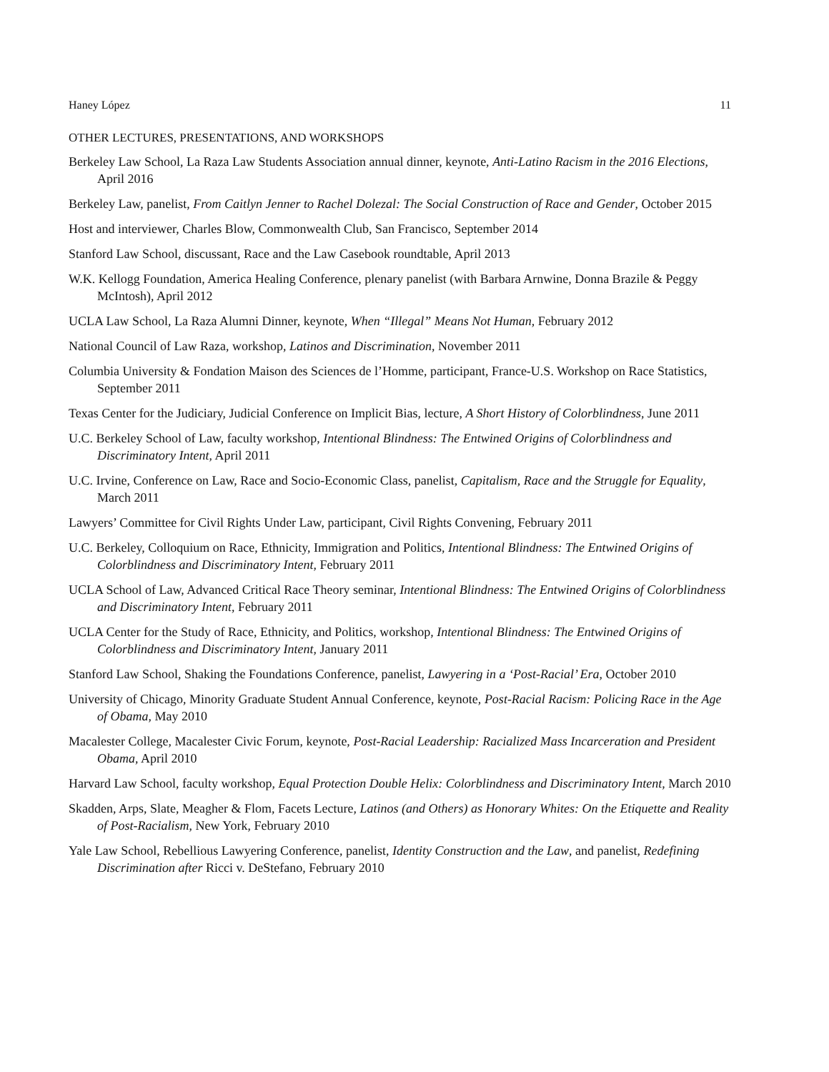Haney López 11
OTHER LECTURES, PRESENTATIONS, AND WORKSHOPS
Berkeley Law School, La Raza Law Students Association annual dinner, keynote, Anti-Latino Racism in the 2016 Elections, April 2016
Berkeley Law, panelist, From Caitlyn Jenner to Rachel Dolezal: The Social Construction of Race and Gender, October 2015
Host and interviewer, Charles Blow, Commonwealth Club, San Francisco, September 2014
Stanford Law School, discussant, Race and the Law Casebook roundtable, April 2013
W.K. Kellogg Foundation, America Healing Conference, plenary panelist (with Barbara Arnwine, Donna Brazile & Peggy McIntosh), April 2012
UCLA Law School, La Raza Alumni Dinner, keynote, When “Illegal” Means Not Human, February 2012
National Council of Law Raza, workshop, Latinos and Discrimination, November 2011
Columbia University & Fondation Maison des Sciences de l’Homme, participant, France-U.S. Workshop on Race Statistics, September 2011
Texas Center for the Judiciary, Judicial Conference on Implicit Bias, lecture, A Short History of Colorblindness, June 2011
U.C. Berkeley School of Law, faculty workshop, Intentional Blindness: The Entwined Origins of Colorblindness and Discriminatory Intent, April 2011
U.C. Irvine, Conference on Law, Race and Socio-Economic Class, panelist, Capitalism, Race and the Struggle for Equality, March 2011
Lawyers’ Committee for Civil Rights Under Law, participant, Civil Rights Convening, February 2011
U.C. Berkeley, Colloquium on Race, Ethnicity, Immigration and Politics, Intentional Blindness: The Entwined Origins of Colorblindness and Discriminatory Intent, February 2011
UCLA School of Law, Advanced Critical Race Theory seminar, Intentional Blindness: The Entwined Origins of Colorblindness and Discriminatory Intent, February 2011
UCLA Center for the Study of Race, Ethnicity, and Politics, workshop, Intentional Blindness: The Entwined Origins of Colorblindness and Discriminatory Intent, January 2011
Stanford Law School, Shaking the Foundations Conference, panelist, Lawyering in a ‘Post-Racial’ Era, October 2010
University of Chicago, Minority Graduate Student Annual Conference, keynote, Post-Racial Racism: Policing Race in the Age of Obama, May 2010
Macalester College, Macalester Civic Forum, keynote, Post-Racial Leadership: Racialized Mass Incarceration and President Obama, April 2010
Harvard Law School, faculty workshop, Equal Protection Double Helix: Colorblindness and Discriminatory Intent, March 2010
Skadden, Arps, Slate, Meagher & Flom, Facets Lecture, Latinos (and Others) as Honorary Whites: On the Etiquette and Reality of Post-Racialism, New York, February 2010
Yale Law School, Rebellious Lawyering Conference, panelist, Identity Construction and the Law, and panelist, Redefining Discrimination after Ricci v. DeStefano, February 2010